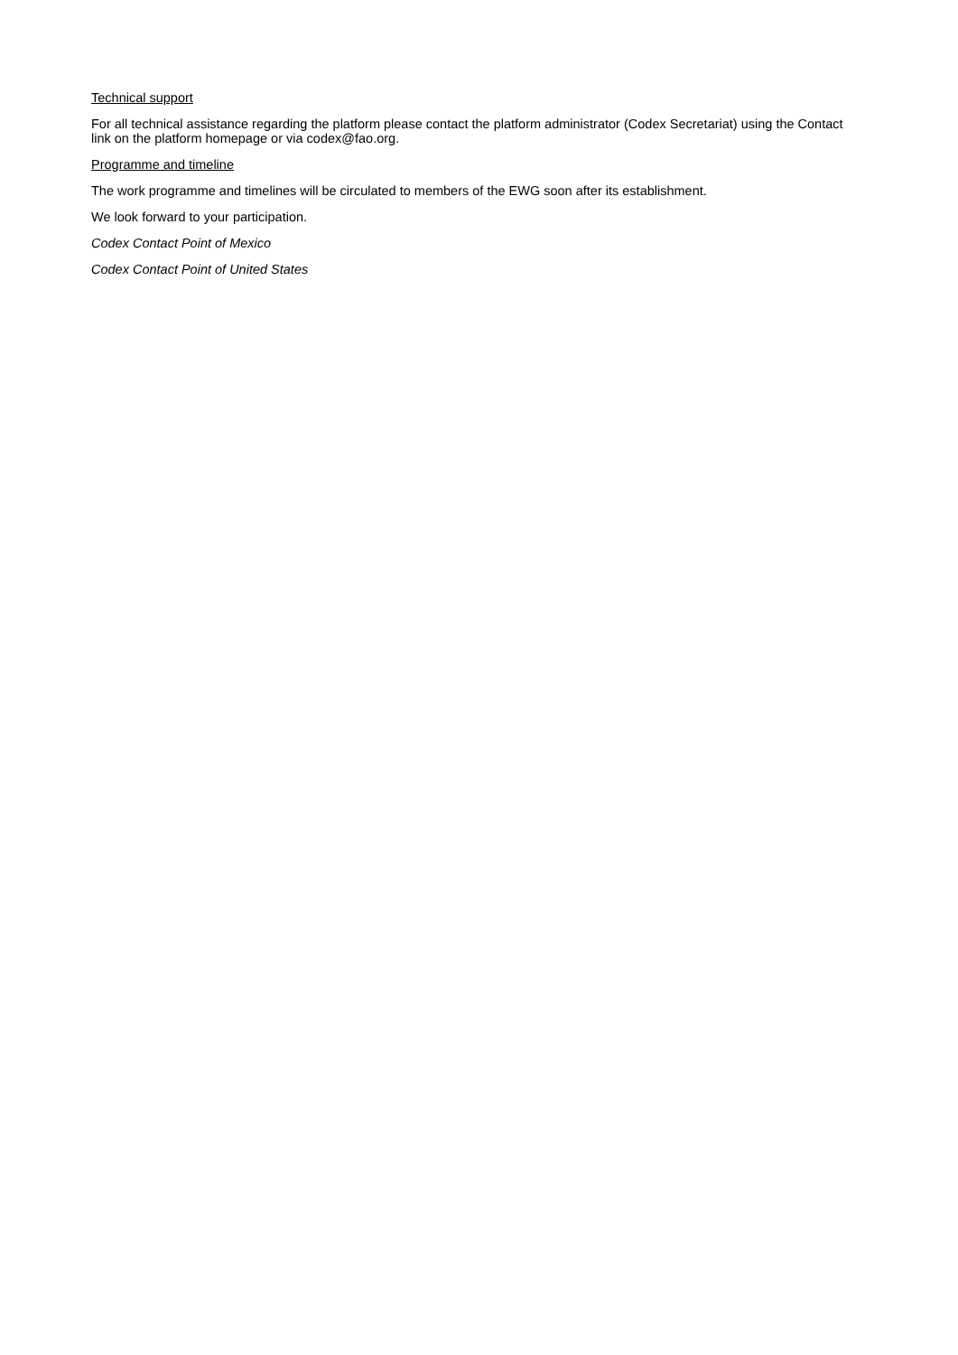Technical support
For all technical assistance regarding the platform please contact the platform administrator (Codex Secretariat) using the Contact link on the platform homepage or via codex@fao.org.
Programme and timeline
The work programme and timelines will be circulated to members of the EWG soon after its establishment.
We look forward to your participation.
Codex Contact Point of Mexico
Codex Contact Point of United States